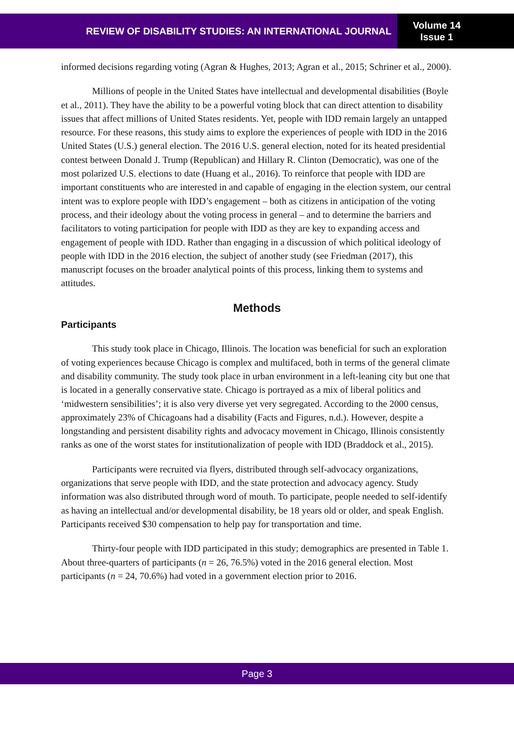REVIEW OF DISABILITY STUDIES: AN INTERNATIONAL JOURNAL
Volume 14
Issue 1
informed decisions regarding voting (Agran & Hughes, 2013; Agran et al., 2015; Schriner et al., 2000).
Millions of people in the United States have intellectual and developmental disabilities (Boyle et al., 2011). They have the ability to be a powerful voting block that can direct attention to disability issues that affect millions of United States residents. Yet, people with IDD remain largely an untapped resource. For these reasons, this study aims to explore the experiences of people with IDD in the 2016 United States (U.S.) general election. The 2016 U.S. general election, noted for its heated presidential contest between Donald J. Trump (Republican) and Hillary R. Clinton (Democratic), was one of the most polarized U.S. elections to date (Huang et al., 2016). To reinforce that people with IDD are important constituents who are interested in and capable of engaging in the election system, our central intent was to explore people with IDD’s engagement – both as citizens in anticipation of the voting process, and their ideology about the voting process in general – and to determine the barriers and facilitators to voting participation for people with IDD as they are key to expanding access and engagement of people with IDD. Rather than engaging in a discussion of which political ideology of people with IDD in the 2016 election, the subject of another study (see Friedman (2017), this manuscript focuses on the broader analytical points of this process, linking them to systems and attitudes.
Methods
Participants
This study took place in Chicago, Illinois. The location was beneficial for such an exploration of voting experiences because Chicago is complex and multifaced, both in terms of the general climate and disability community. The study took place in urban environment in a left-leaning city but one that is located in a generally conservative state. Chicago is portrayed as a mix of liberal politics and ‘midwestern sensibilities’; it is also very diverse yet very segregated. According to the 2000 census, approximately 23% of Chicagoans had a disability (Facts and Figures, n.d.). However, despite a longstanding and persistent disability rights and advocacy movement in Chicago, Illinois consistently ranks as one of the worst states for institutionalization of people with IDD (Braddock et al., 2015).
Participants were recruited via flyers, distributed through self-advocacy organizations, organizations that serve people with IDD, and the state protection and advocacy agency. Study information was also distributed through word of mouth. To participate, people needed to self-identify as having an intellectual and/or developmental disability, be 18 years old or older, and speak English. Participants received $30 compensation to help pay for transportation and time.
Thirty-four people with IDD participated in this study; demographics are presented in Table 1. About three-quarters of participants (n = 26, 76.5%) voted in the 2016 general election. Most participants (n = 24, 70.6%) had voted in a government election prior to 2016.
Page 3